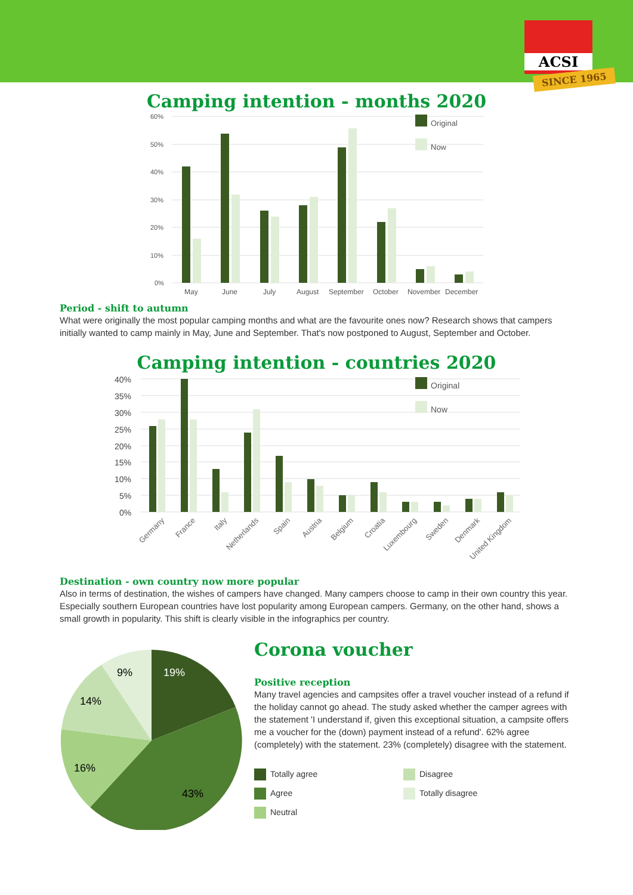ACSI
SINCE 1965
Camping intention - months 2020
60%
50%
40%
30%
20%
10%
0%
Original
Now
May
June
July
August
September
October
November
December
Period - shift to autumn
What were originally the most popular camping months and what are the favourite ones now? Research shows that campers initially wanted to camp mainly in May, June and September. That's now postponed to August, September and October.
Camping intention - countries 2020
40%
35%
30%
25%
20%
15%
10%
5%
0%
Original
Now
Germany
France
Italy
Netherlands
Spain
Austria
Belgium
Croatia
Luxembourg
Sweden
Denmark
United Kingdom
Destination - own country now more popular
Also in terms of destination, the wishes of campers have changed. Many campers choose to camp in their own country this year. Especially southern European countries have lost popularity among European campers. Germany, on the other hand, shows a small growth in popularity. This shift is clearly visible in the infographics per country.
19%
43%
16%
14%
9%
Corona voucher
Positive reception
Many travel agencies and campsites offer a travel voucher instead of a refund if the holiday cannot go ahead. The study asked whether the camper agrees with the statement 'I understand if, given this exceptional situation, a campsite offers me a voucher for the (down) payment instead of a refund'. 62% agree (completely) with the statement. 23% (completely) disagree with the statement.
Totally agree
Disagree
Agree
Totally disagree
Neutral